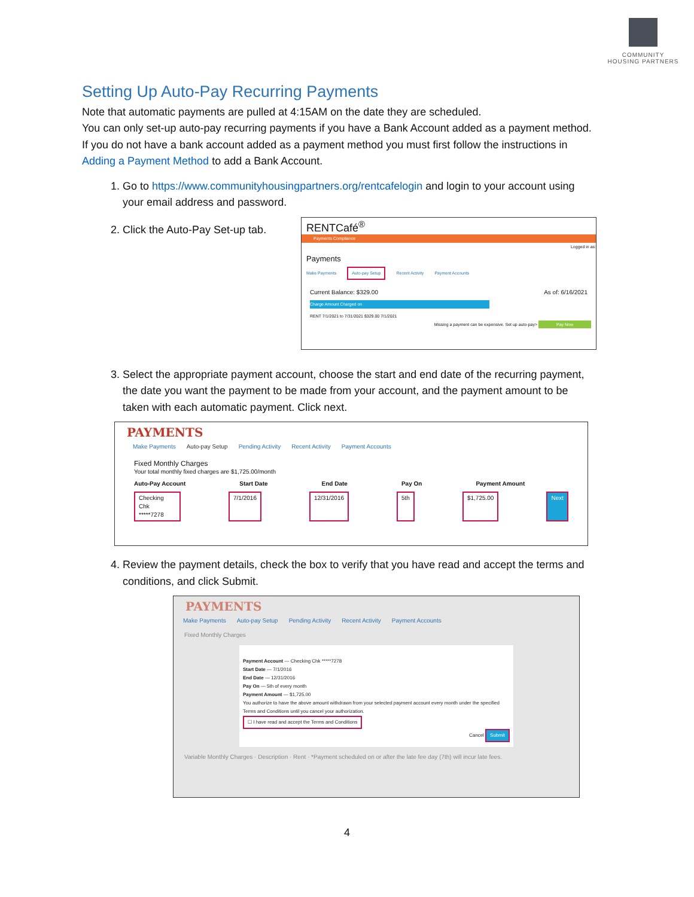COMMUNITY
HOUSING PARTNERS
Setting Up Auto-Pay Recurring Payments
Note that automatic payments are pulled at 4:15AM on the date they are scheduled.
You can only set-up auto-pay recurring payments if you have a Bank Account added as a payment method. If you do not have a bank account added as a payment method you must first follow the instructions in Adding a Payment Method to add a Bank Account.
1. Go to https://www.communityhousingpartners.org/rentcafelogin and login to your account using your email address and password.
2. Click the Auto-Pay Set-up tab.
RENTCafé<sup>®</sup>
Payments Compliance
Logged in as:
Payments
Make Payments Auto-pay Setup Recent Activity Payment Accounts
Current Balance: $329.00 As of: 6/16/2021
Charge Amount Charged on
RENT 7/1/2021 to 7/31/2021 $329.00 7/1/2021
Missing a payment can be expensive. Set up auto-pay> Pay Now
3. Select the appropriate payment account, choose the start and end date of the recurring payment, the date you want the payment to be made from your account, and the payment amount to be taken with each automatic payment. Click next.
PAYMENTS
Make Payments Auto-pay Setup Pending Activity Recent Activity Payment Accounts
Fixed Monthly Charges
Your total monthly fixed charges are $1,725.00/month
Auto-Pay Account Start Date End Date Pay On Payment Amount
Checking Chk *****7278 7/1/2016 12/31/2016 5th $1,725.00 Next
4. Review the payment details, check the box to verify that you have read and accept the terms and conditions, and click Submit.
PAYMENTS
Make Payments Auto-pay Setup Pending Activity Recent Activity Payment Accounts
Fixed Monthly Charges
Payment Account — Checking Chk *****7278
Start Date — 7/1/2016
End Date — 12/31/2016
Pay On — 5th of every month
Payment Amount — $1,725.00
You authorize to have the above amount withdrawn from your selected payment account every month under the specified Terms and Conditions until you cancel your authorization.
☐ I have read and accept the Terms and Conditions
Cancel Submit
Variable Monthly Charges · Description · Rent · *Payment scheduled on or after the late fee day (7th) will incur late fees.
4